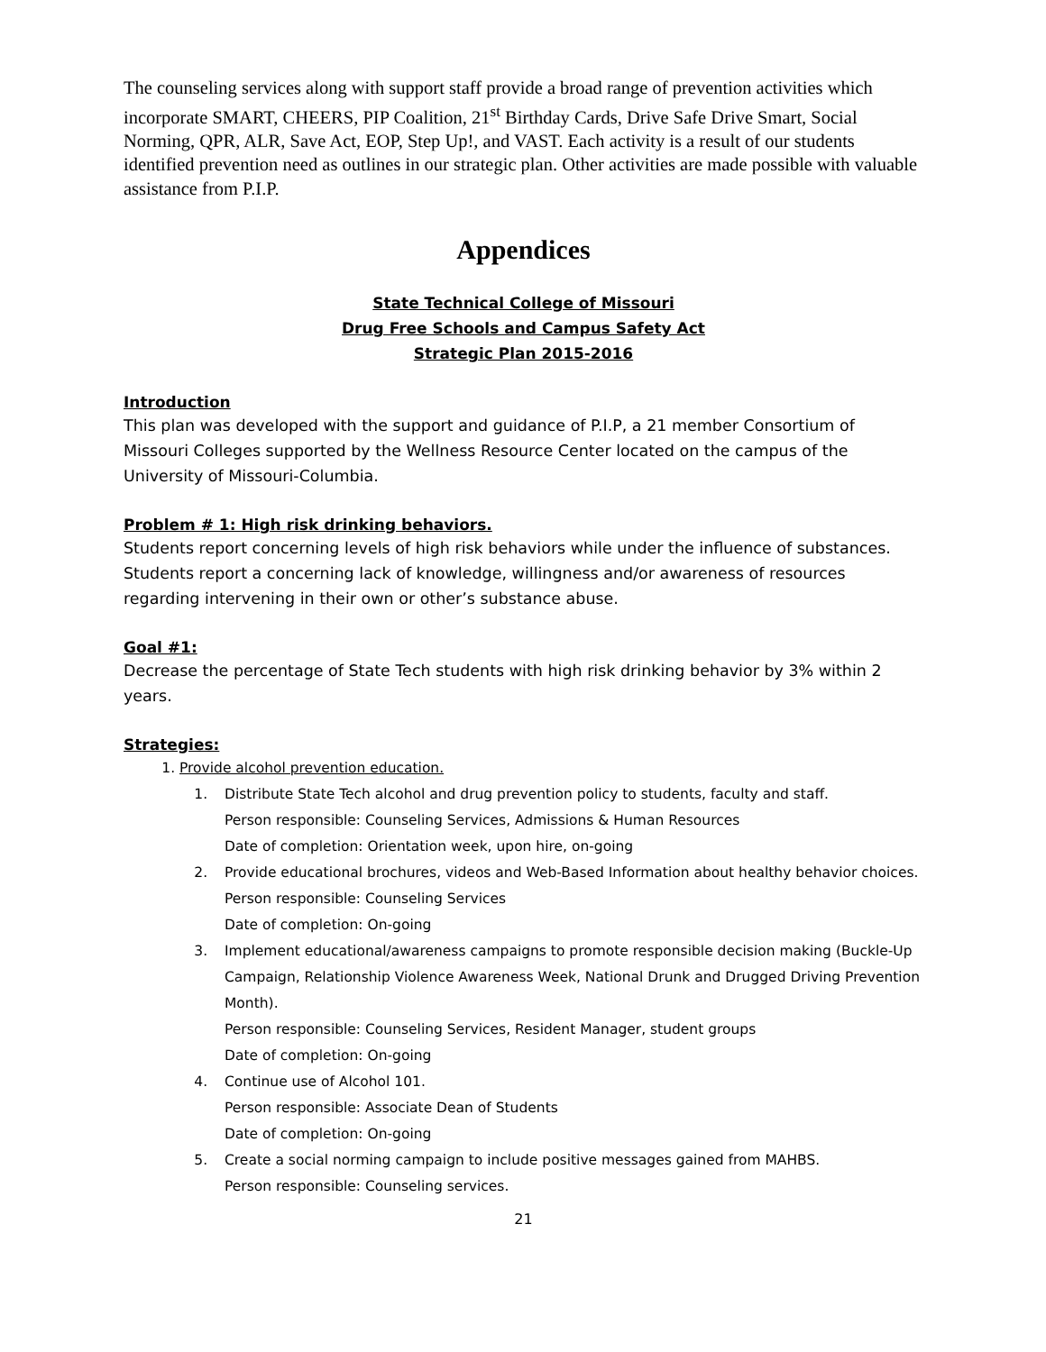The counseling services along with support staff provide a broad range of prevention activities which incorporate SMART, CHEERS, PIP Coalition, 21<sup>st</sup> Birthday Cards, Drive Safe Drive Smart, Social Norming, QPR, ALR, Save Act, EOP, Step Up!, and VAST. Each activity is a result of our students identified prevention need as outlines in our strategic plan. Other activities are made possible with valuable assistance from P.I.P.
Appendices
State Technical College of Missouri
Drug Free Schools and Campus Safety Act
Strategic Plan 2015-2016
Introduction
This plan was developed with the support and guidance of P.I.P, a 21 member Consortium of Missouri Colleges supported by the Wellness Resource Center located on the campus of the University of Missouri-Columbia.
Problem # 1: High risk drinking behaviors.
Students report concerning levels of high risk behaviors while under the influence of substances. Students report a concerning lack of knowledge, willingness and/or awareness of resources regarding intervening in their own or other’s substance abuse.
Goal #1:
Decrease the percentage of State Tech students with high risk drinking behavior by 3% within 2 years.
Strategies:
1. Provide alcohol prevention education.
1. Distribute State Tech alcohol and drug prevention policy to students, faculty and staff.
Person responsible: Counseling Services, Admissions & Human Resources
Date of completion: Orientation week, upon hire, on-going
2. Provide educational brochures, videos and Web-Based Information about healthy behavior choices.
Person responsible: Counseling Services
Date of completion: On-going
3. Implement educational/awareness campaigns to promote responsible decision making (Buckle-Up Campaign, Relationship Violence Awareness Week, National Drunk and Drugged Driving Prevention Month).
Person responsible: Counseling Services, Resident Manager, student groups
Date of completion: On-going
4. Continue use of Alcohol 101.
Person responsible: Associate Dean of Students
Date of completion: On-going
5. Create a social norming campaign to include positive messages gained from MAHBS.
Person responsible: Counseling services.
21